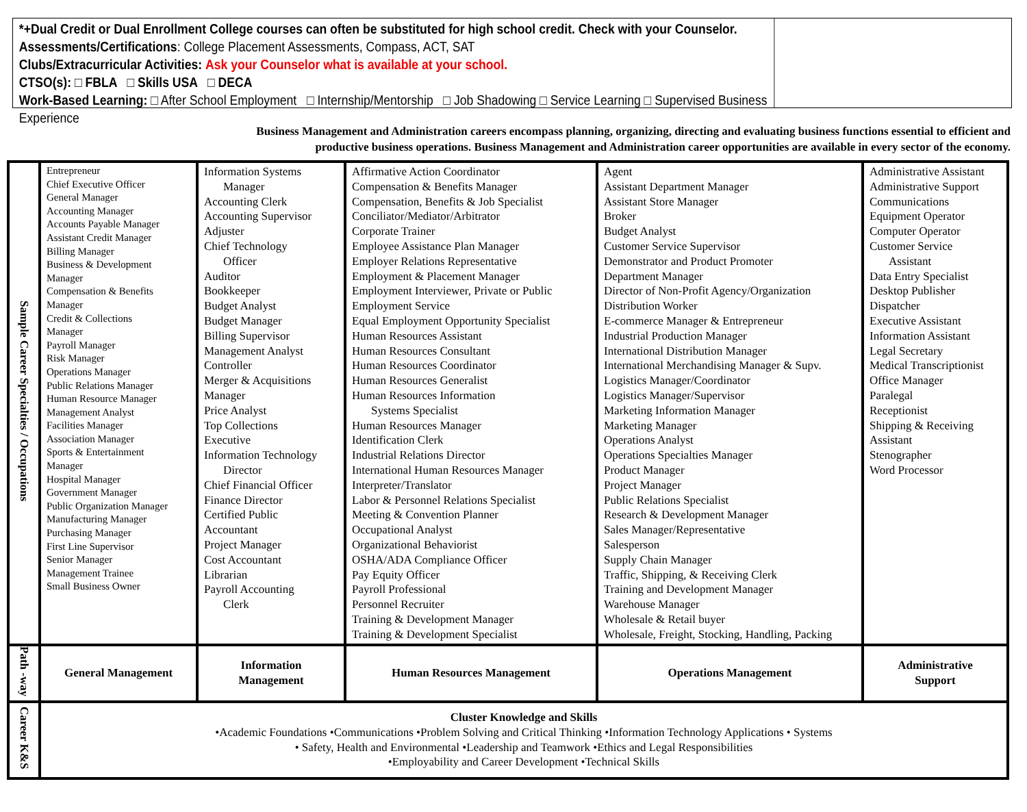*+Dual Credit or Dual Enrollment College courses can often be substituted for high school credit. Check with your Counselor.
Assessments/Certifications: College Placement Assessments, Compass, ACT, SAT
Clubs/Extracurricular Activities: Ask your Counselor what is available at your school.
CTSO(s): □ FBLA □ Skills USA □ DECA
Work-Based Learning: □ After School Employment □ Internship/Mentorship □ Job Shadowing □ Service Learning □ Supervised Business Experience
Business Management and Administration careers encompass planning, organizing, directing and evaluating business functions essential to efficient and
productive business operations. Business Management and Administration career opportunities are available in every sector of the economy.
| Sample Career Specialties / Occupations | Entrepreneur Chief Executive Officer General Manager Accounting Manager Accounts Payable Manager Assistant Credit Manager Billing Manager Business & Development Manager Compensation & Benefits Manager Credit & Collections Manager Payroll Manager Risk Manager Operations Manager Public Relations Manager Human Resource Manager Management Analyst Facilities Manager Association Manager Sports & Entertainment Manager Hospital Manager Government Manager Public Organization Manager Manufacturing Manager Purchasing Manager First Line Supervisor Senior Manager Management Trainee Small Business Owner | Information Systems Manager Accounting Clerk Accounting Supervisor Adjuster Chief Technology Officer Auditor Bookkeeper Budget Analyst Budget Manager Billing Supervisor Management Analyst Controller Merger & Acquisitions Manager Price Analyst Top Collections Executive Information Technology Director Chief Financial Officer Finance Director Certified Public Accountant Project Manager Cost Accountant Librarian Payroll Accounting Clerk | Affirmative Action Coordinator Compensation & Benefits Manager Compensation, Benefits & Job Specialist Conciliator/Mediator/Arbitrator Corporate Trainer Employee Assistance Plan Manager Employer Relations Representative Employment & Placement Manager Employment Interviewer, Private or Public Employment Service Equal Employment Opportunity Specialist Human Resources Assistant Human Resources Consultant Human Resources Coordinator Human Resources Generalist Human Resources Information Systems Specialist Human Resources Manager Identification Clerk Industrial Relations Director International Human Resources Manager Interpreter/Translator Labor & Personnel Relations Specialist Meeting & Convention Planner Occupational Analyst Organizational Behaviorist OSHA/ADA Compliance Officer Pay Equity Officer Payroll Professional Personnel Recruiter Training & Development Manager Training & Development Specialist | Agent Assistant Department Manager Assistant Store Manager Broker Budget Analyst Customer Service Supervisor Demonstrator and Product Promoter Department Manager Director of Non-Profit Agency/Organization Distribution Worker E-commerce Manager & Entrepreneur Industrial Production Manager International Distribution Manager International Merchandising Manager & Supv. Logistics Manager/Coordinator Logistics Manager/Supervisor Marketing Information Manager Marketing Manager Operations Analyst Operations Specialties Manager Product Manager Project Manager Public Relations Specialist Research & Development Manager Sales Manager/Representative Salesperson Supply Chain Manager Traffic, Shipping, & Receiving Clerk Training and Development Manager Warehouse Manager Wholesale & Retail buyer Wholesale, Freight, Stocking, Handling, Packing | Administrative Assistant Administrative Support Communications Equipment Operator Computer Operator Customer Service Assistant Data Entry Specialist Desktop Publisher Dispatcher Executive Assistant Information Assistant Legal Secretary Medical Transcriptionist Office Manager Paralegal Receptionist Shipping & Receiving Assistant Stenographer Word Processor |
| Path -way | General Management | Information Management | Human Resources Management | Operations Management | Administrative Support |
| Career K&S | Cluster Knowledge and Skills •Academic Foundations •Communications •Problem Solving and Critical Thinking •Information Technology Applications • Systems • Safety, Health and Environmental •Leadership and Teamwork •Ethics and Legal Responsibilities •Employability and Career Development •Technical Skills | | | | |